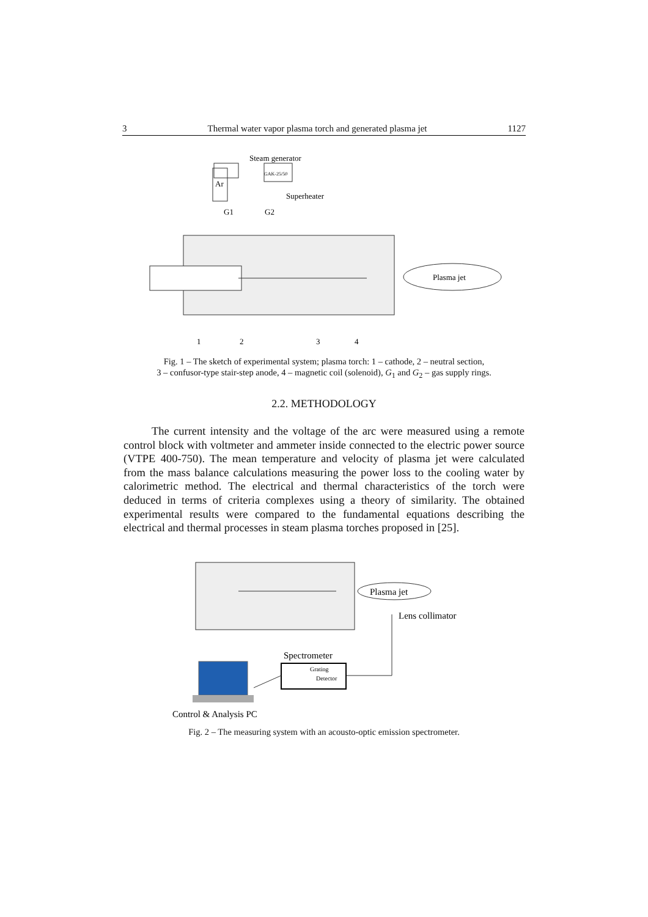3 Thermal water vapor plasma torch and generated plasma jet 1127
Steam generator
GAK-25/50
Superheater
Ar
G1
G2
Plasma jet
1
2
3
4
Fig. 1 – The sketch of experimental system; plasma torch: 1 – cathode, 2 – neutral section,
3 – confusor-type stair-step anode, 4 – magnetic coil (solenoid), G<sub>1</sub> and G<sub>2</sub> – gas supply rings.
2.2. METHODOLOGY
The current intensity and the voltage of the arc were measured using a remote control block with voltmeter and ammeter inside connected to the electric power source (VTPE 400-750). The mean temperature and velocity of plasma jet were calculated from the mass balance calculations measuring the power loss to the cooling water by calorimetric method. The electrical and thermal characteristics of the torch were deduced in terms of criteria complexes using a theory of similarity. The obtained experimental results were compared to the fundamental equations describing the electrical and thermal processes in steam plasma torches proposed in [25].
Plasma jet
Lens collimator
Spectrometer
Grating
Detector
Control & Analysis PC
Fig. 2 – The measuring system with an acousto-optic emission spectrometer.